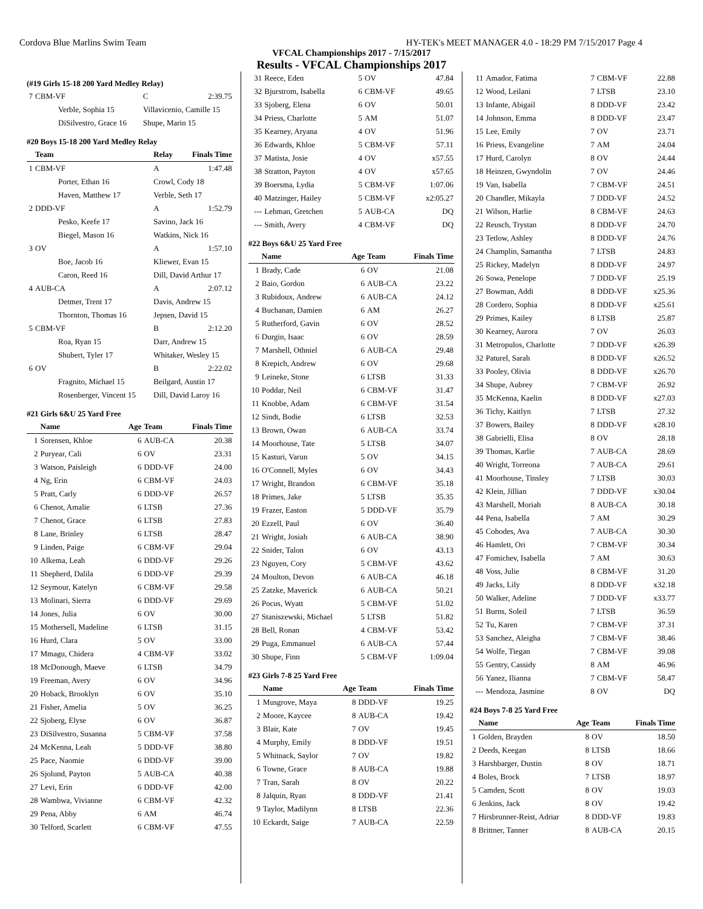Cordova Blue Marlins Swim Team HY-TEK's MEET MANAGER 4.0 - 18:29 PM 7/15/2017 Page 4
VFCAL Championships 2017 - 7/15/2017
Results - VFCAL Championships 2017
(#19 Girls 15-18 200 Yard Medley Relay)
| 7 | CBM-VF | C | 2:39.75 |
| | Verble, Sophia 15 | Villavicenio, Camille 15 | |
| | DiSilvestro, Grace 16 | Shupe, Marin 15 | |
#20 Boys 15-18 200 Yard Medley Relay
| | Team | Relay | Finals Time |
| --- | --- | --- | --- |
| 1 | CBM-VF | A | 1:47.48 |
| | Porter, Ethan 16 | Crowl, Cody 18 | |
| | Haven, Matthew 17 | Verble, Seth 17 | |
| 2 | DDD-VF | A | 1:52.79 |
| | Pesko, Keefe 17 | Savino, Jack 16 | |
| | Biegel, Mason 16 | Watkins, Nick 16 | |
| 3 | OV | A | 1:57.10 |
| | Boe, Jacob 16 | Kliewer, Evan 15 | |
| | Caron, Reed 16 | Dill, David Arthur 17 | |
| 4 | AUB-CA | A | 2:07.12 |
| | Detmer, Trent 17 | Davis, Andrew 15 | |
| | Thornton, Thomas 16 | Jepsen, David 15 | |
| 5 | CBM-VF | B | 2:12.20 |
| | Roa, Ryan 15 | Darr, Andrew 15 | |
| | Shubert, Tyler 17 | Whitaker, Wesley 15 | |
| 6 | OV | B | 2:22.02 |
| | Fragnito, Michael 15 | Beilgard, Austin 17 | |
| | Rosenberger, Vincent 15 | Dill, David Laroy 16 | |
#21 Girls 6&U 25 Yard Free
| | Name | Age | Team | Finals Time |
| --- | --- | --- | --- | --- |
| 1 | Sorensen, Khloe | 6 | AUB-CA | 20.38 |
| 2 | Puryear, Cali | 6 | OV | 23.31 |
| 3 | Watson, Paisleigh | 6 | DDD-VF | 24.00 |
| 4 | Ng, Erin | 6 | CBM-VF | 24.03 |
| 5 | Pratt, Carly | 6 | DDD-VF | 26.57 |
| 6 | Chenot, Amalie | 6 | LTSB | 27.36 |
| 7 | Chenot, Grace | 6 | LTSB | 27.83 |
| 8 | Lane, Brinley | 6 | LTSB | 28.47 |
| 9 | Linden, Paige | 6 | CBM-VF | 29.04 |
| 10 | Alkema, Leah | 6 | DDD-VF | 29.26 |
| 11 | Shepherd, Dalila | 6 | DDD-VF | 29.39 |
| 12 | Seymour, Katelyn | 6 | CBM-VF | 29.58 |
| 13 | Molinari, Sierra | 6 | DDD-VF | 29.69 |
| 14 | Jones, Julia | 6 | OV | 30.00 |
| 15 | Mothersell, Madeline | 6 | LTSB | 31.15 |
| 16 | Hurd, Clara | 5 | OV | 33.00 |
| 17 | Mmagu, Chidera | 4 | CBM-VF | 33.02 |
| 18 | McDonough, Maeve | 6 | LTSB | 34.79 |
| 19 | Freeman, Avery | 6 | OV | 34.96 |
| 20 | Hoback, Brooklyn | 6 | OV | 35.10 |
| 21 | Fisher, Amelia | 5 | OV | 36.25 |
| 22 | Sjoberg, Elyse | 6 | OV | 36.87 |
| 23 | DiSilvestro, Susanna | 5 | CBM-VF | 37.58 |
| 24 | McKenna, Leah | 5 | DDD-VF | 38.80 |
| 25 | Pace, Naomie | 6 | DDD-VF | 39.00 |
| 26 | Sjolund, Payton | 5 | AUB-CA | 40.38 |
| 27 | Levi, Erin | 6 | DDD-VF | 42.00 |
| 28 | Wambwa, Vivianne | 6 | CBM-VF | 42.32 |
| 29 | Pena, Abby | 6 | AM | 46.74 |
| 30 | Telford, Scarlett | 6 | CBM-VF | 47.55 |
| 31 | Reece, Eden | 5 | OV | 47.84 |
| 32 | Bjurstrom, Isabella | 6 | CBM-VF | 49.65 |
| 33 | Sjoberg, Elena | 6 | OV | 50.01 |
| 34 | Priess, Charlotte | 5 | AM | 51.07 |
| 35 | Kearney, Aryana | 4 | OV | 51.96 |
| 36 | Edwards, Khloe | 5 | CBM-VF | 57.11 |
| 37 | Matista, Josie | 4 | OV | x57.55 |
| 38 | Stratton, Payton | 4 | OV | x57.65 |
| 39 | Boersma, Lydia | 5 | CBM-VF | 1:07.06 |
| 40 | Matzinger, Hailey | 5 | CBM-VF | x2:05.27 |
| --- | Lehman, Gretchen | 5 | AUB-CA | DQ |
| --- | Smith, Avery | 4 | CBM-VF | DQ |
#22 Boys 6&U 25 Yard Free
| | Name | Age | Team | Finals Time |
| --- | --- | --- | --- | --- |
| 1 | Brady, Cade | 6 | OV | 21.08 |
| 2 | Baio, Gordon | 6 | AUB-CA | 23.22 |
| 3 | Rubidoux, Andrew | 6 | AUB-CA | 24.12 |
| 4 | Buchanan, Damien | 6 | AM | 26.27 |
| 5 | Rutherford, Gavin | 6 | OV | 28.52 |
| 6 | Durgin, Isaac | 6 | OV | 28.59 |
| 7 | Marshell, Othniel | 6 | AUB-CA | 29.48 |
| 8 | Krepich, Andrew | 6 | OV | 29.68 |
| 9 | Leineke, Stone | 6 | LTSB | 31.33 |
| 10 | Poddar, Neil | 6 | CBM-VF | 31.47 |
| 11 | Knobbe, Adam | 6 | CBM-VF | 31.54 |
| 12 | Sindt, Bodie | 6 | LTSB | 32.53 |
| 13 | Brown, Owan | 6 | AUB-CA | 33.74 |
| 14 | Moorhouse, Tate | 5 | LTSB | 34.07 |
| 15 | Kasturi, Varun | 5 | OV | 34.15 |
| 16 | O'Connell, Myles | 6 | OV | 34.43 |
| 17 | Wright, Brandon | 6 | CBM-VF | 35.18 |
| 18 | Primes, Jake | 5 | LTSB | 35.35 |
| 19 | Frazer, Easton | 5 | DDD-VF | 35.79 |
| 20 | Ezzell, Paul | 6 | OV | 36.40 |
| 21 | Wright, Josiah | 6 | AUB-CA | 38.90 |
| 22 | Snider, Talon | 6 | OV | 43.13 |
| 23 | Nguyen, Cory | 5 | CBM-VF | 43.62 |
| 24 | Moulton, Devon | 6 | AUB-CA | 46.18 |
| 25 | Zatzke, Maverick | 6 | AUB-CA | 50.21 |
| 26 | Pocus, Wyatt | 5 | CBM-VF | 51.02 |
| 27 | Staniszewski, Michael | 5 | LTSB | 51.82 |
| 28 | Bell, Ronan | 4 | CBM-VF | 53.42 |
| 29 | Puga, Emmanuel | 6 | AUB-CA | 57.44 |
| 30 | Shupe, Finn | 5 | CBM-VF | 1:09.04 |
#23 Girls 7-8 25 Yard Free
| | Name | Age | Team | Finals Time |
| --- | --- | --- | --- | --- |
| 1 | Musgrove, Maya | 8 | DDD-VF | 19.25 |
| 2 | Moore, Kaycee | 8 | AUB-CA | 19.42 |
| 3 | Blair, Kate | 7 | OV | 19.45 |
| 4 | Murphy, Emily | 8 | DDD-VF | 19.51 |
| 5 | Whitnack, Saylor | 7 | OV | 19.82 |
| 6 | Towne, Grace | 8 | AUB-CA | 19.88 |
| 7 | Tran, Sarah | 8 | OV | 20.22 |
| 8 | Jalquin, Ryan | 8 | DDD-VF | 21.41 |
| 9 | Taylor, Madilynn | 8 | LTSB | 22.36 |
| 10 | Eckardt, Saige | 7 | AUB-CA | 22.59 |
| 11 | Amador, Fatima | 7 | CBM-VF | 22.88 |
| 12 | Wood, Leilani | 7 | LTSB | 23.10 |
| 13 | Infante, Abigail | 8 | DDD-VF | 23.42 |
| 14 | Johnson, Emma | 8 | DDD-VF | 23.47 |
| 15 | Lee, Emily | 7 | OV | 23.71 |
| 16 | Priess, Evangeline | 7 | AM | 24.04 |
| 17 | Hurd, Carolyn | 8 | OV | 24.44 |
| 18 | Heinzen, Gwyndolin | 7 | OV | 24.46 |
| 19 | Van, Isabella | 7 | CBM-VF | 24.51 |
| 20 | Chandler, Mikayla | 7 | DDD-VF | 24.52 |
| 21 | Wilson, Harlie | 8 | CBM-VF | 24.63 |
| 22 | Reusch, Trystan | 8 | DDD-VF | 24.70 |
| 23 | Tetlow, Ashley | 8 | DDD-VF | 24.76 |
| 24 | Champlin, Samantha | 7 | LTSB | 24.83 |
| 25 | Rickey, Madelyn | 8 | DDD-VF | 24.97 |
| 26 | Sowa, Penelope | 7 | DDD-VF | 25.19 |
| 27 | Bowman, Addi | 8 | DDD-VF | x25.36 |
| 28 | Cordero, Sophia | 8 | DDD-VF | x25.61 |
| 29 | Primes, Kailey | 8 | LTSB | 25.87 |
| 30 | Kearney, Aurora | 7 | OV | 26.03 |
| 31 | Metropulos, Charlotte | 7 | DDD-VF | x26.39 |
| 32 | Paturel, Sarah | 8 | DDD-VF | x26.52 |
| 33 | Pooley, Olivia | 8 | DDD-VF | x26.70 |
| 34 | Shupe, Aubrey | 7 | CBM-VF | 26.92 |
| 35 | McKenna, Kaelin | 8 | DDD-VF | x27.03 |
| 36 | Tichy, Kaitlyn | 7 | LTSB | 27.32 |
| 37 | Bowers, Bailey | 8 | DDD-VF | x28.10 |
| 38 | Gabrielli, Elisa | 8 | OV | 28.18 |
| 39 | Thomas, Karlie | 7 | AUB-CA | 28.69 |
| 40 | Wright, Torreona | 7 | AUB-CA | 29.61 |
| 41 | Moorhouse, Tinsley | 7 | LTSB | 30.03 |
| 42 | Klein, Jillian | 7 | DDD-VF | x30.04 |
| 43 | Marshell, Moriah | 8 | AUB-CA | 30.18 |
| 44 | Pena, Isabella | 7 | AM | 30.29 |
| 45 | Cohodes, Ava | 7 | AUB-CA | 30.30 |
| 46 | Hamlett, Ori | 7 | CBM-VF | 30.34 |
| 47 | Fomichev, Isabella | 7 | AM | 30.63 |
| 48 | Voss, Julie | 8 | CBM-VF | 31.20 |
| 49 | Jacks, Lily | 8 | DDD-VF | x32.18 |
| 50 | Walker, Adeline | 7 | DDD-VF | x33.77 |
| 51 | Burns, Soleil | 7 | LTSB | 36.59 |
| 52 | Tu, Karen | 7 | CBM-VF | 37.31 |
| 53 | Sanchez, Aleigha | 7 | CBM-VF | 38.46 |
| 54 | Wolfe, Tiegan | 7 | CBM-VF | 39.08 |
| 55 | Gentry, Cassidy | 8 | AM | 46.96 |
| 56 | Yanez, Ilianna | 7 | CBM-VF | 58.47 |
| --- | Mendoza, Jasmine | 8 | OV | DQ |
#24 Boys 7-8 25 Yard Free
| | Name | Age | Team | Finals Time |
| --- | --- | --- | --- | --- |
| 1 | Golden, Brayden | 8 | OV | 18.50 |
| 2 | Deeds, Keegan | 8 | LTSB | 18.66 |
| 3 | Harshbarger, Dustin | 8 | OV | 18.71 |
| 4 | Boles, Brock | 7 | LTSB | 18.97 |
| 5 | Camden, Scott | 8 | OV | 19.03 |
| 6 | Jenkins, Jack | 8 | OV | 19.42 |
| 7 | Hirsbrunner-Reist, Adriar | 8 | DDD-VF | 19.83 |
| 8 | Brittner, Tanner | 8 | AUB-CA | 20.15 |